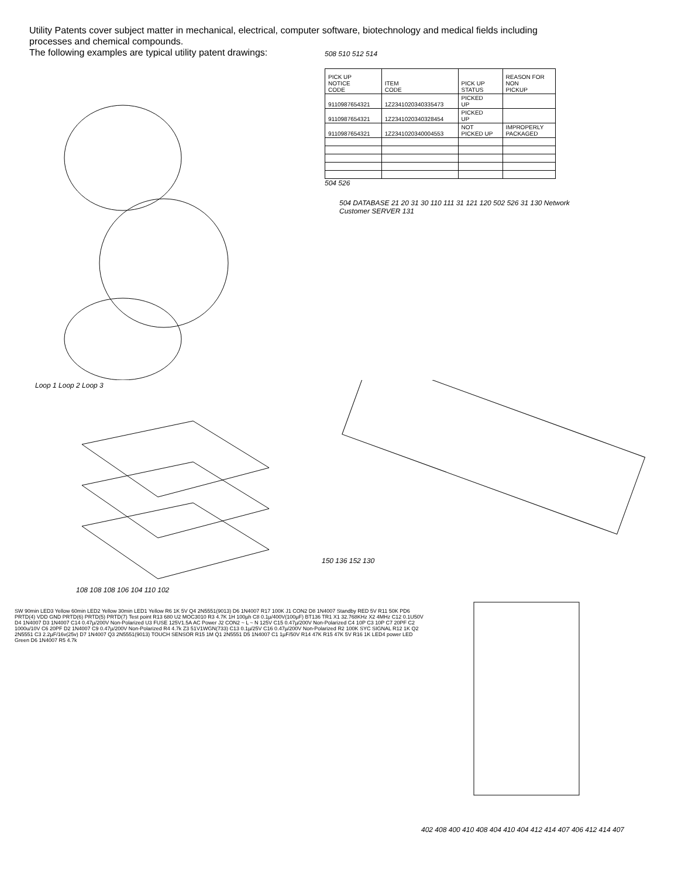Utility Patents cover subject matter in mechanical, electrical, computer software, biotechnology and medical fields including processes and chemical compounds.
The following examples are typical utility patent drawings:
508 510 512 514
| PICK UP NOTICE CODE | ITEM CODE | PICK UP STATUS | REASON FOR NON PICKUP |
| 9110987654321 | 1Z2341020340335473 | PICKED UP | |
| 9110987654321 | 1Z2341020340328454 | PICKED UP | |
| 9110987654321 | 1Z2341020340004553 | NOT PICKED UP | IMPROPERLY PACKAGED |
504 526
504 DATABASE 21 20 31 30 110 111 31 121 120 502 526 31 130 Network Customer SERVER 131
Loop 1 Loop 2 Loop 3
108 108 108 106 104 110 102
150 136 152 130
SW 90min LED3 Yellow 60min LED2 Yellow 30min LED1 Yellow R6 1K 5V Q4 2N5551(9013) D6 1N4007 R17 100K J1 CON2 D8 1N4007 Standby RED 5V R11 50K PD6 PRTD(4) VDD GND PRTD(6) PRTD(5) PRTD(7) Test point R13 680 U2 MOC3010 R3 4.7K 1H 100µh C8 0.1µ/400V(100µF) BT136 TR1 X1 32.768KHz X2 4MHz C12 0.1U50V D4 1N4007 D3 1N4007 C14 0.47µ/200V Non-Polarized U3 FUSE 125V1.5A AC Power J2 CON2 ~ L ~ N 125V C15 0.47µ/200V Non-Polarized C4 10P C3 10P C7 20PF C2 1000u/10V C6 20PF D2 1N4007 C9 0.47µ/200V Non-Polarized R4 4.7k Z3 51V1WGN(733) C13 0.1µ/25V C16 0.47µ/200V Non-Polarized R2 100K SYC SIGNAL R12 1K Q2 2N5551 C3 2.2µF/16v(25v) D7 1N4007 Q3 2N5551(9013) TOUCH SENSOR R15 1M Q1 2N5551 D5 1N4007 C1 1µF/50V R14 47K R15 47K 5V R16 1K LED4 power LED Green D6 1N4007 R5 4.7k
402 408 400 410 408 404 410 404 412 414 407 406 412 414 407